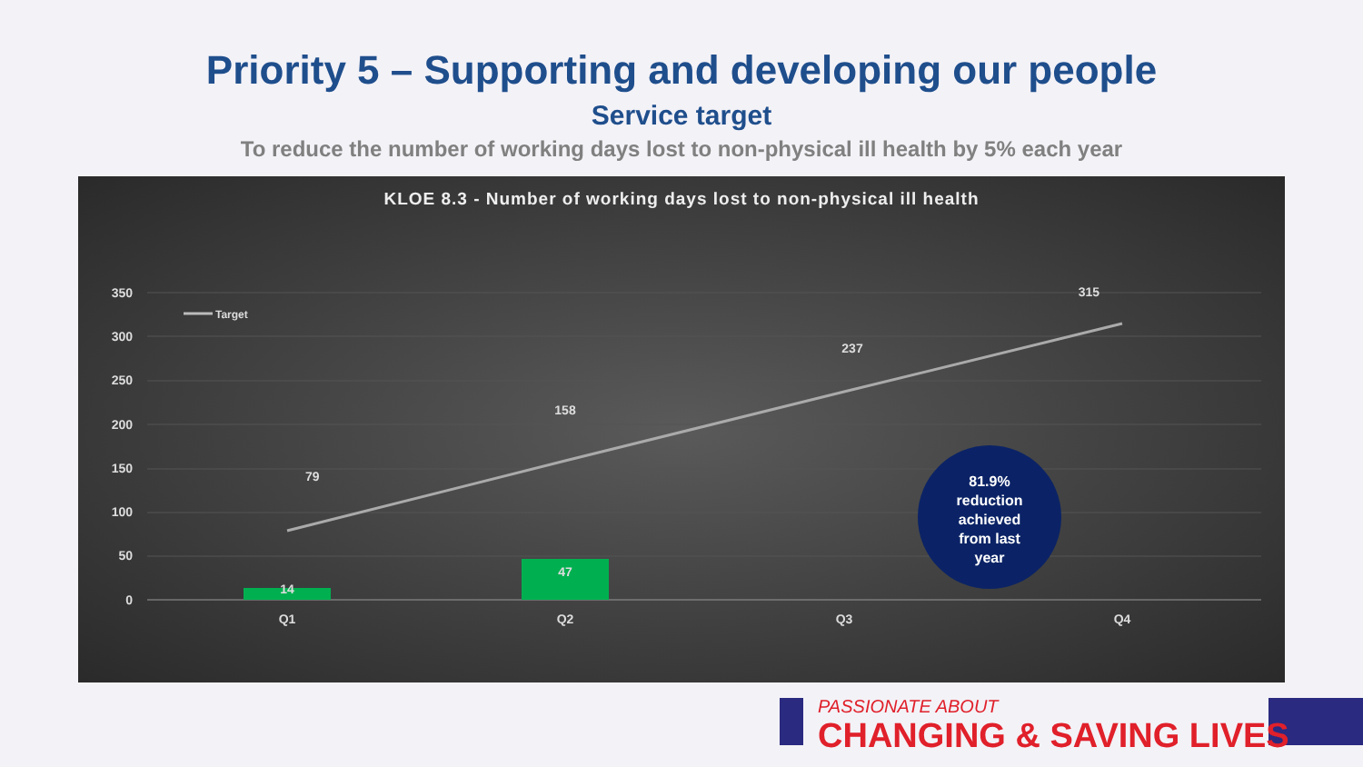Priority 5 – Supporting and developing our people
Service target
To reduce the number of working days lost to non-physical ill health by 5% each year
KLOE 8.3 - Number of working days lost to non-physical ill health
350
300
250
200
150
100
50
0
Target
14
47
79
158
237
315
Q1
Q2
Q3
Q4
81.9% reduction achieved from last year
PASSIONATE ABOUT
CHANGING & SAVING LIVES